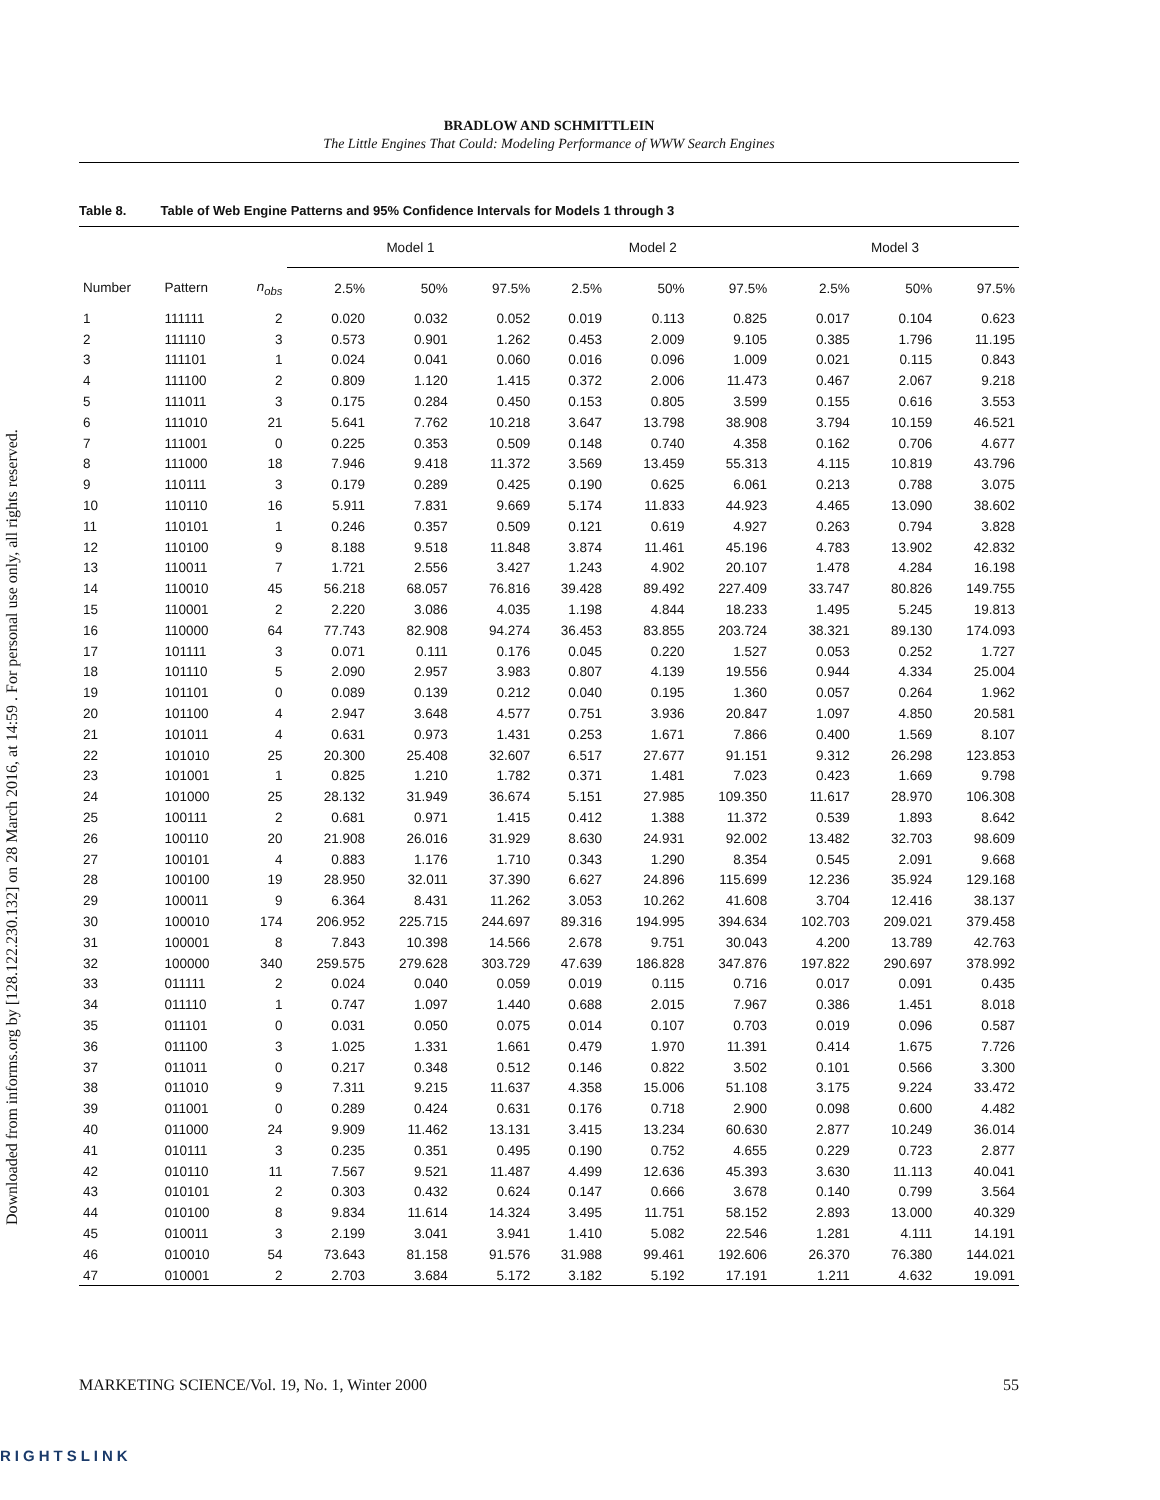Downloaded from informs.org by [128.122.230.132] on 28 March 2016, at 14:59 . For personal use only, all rights reserved.
BRADLOW AND SCHMITTLEIN
The Little Engines That Could: Modeling Performance of WWW Search Engines
Table 8. Table of Web Engine Patterns and 95% Confidence Intervals for Models 1 through 3
| | | | Model 1 | | | Model 2 | | | Model 3 | | |
| --- | --- | --- | --- | --- | --- | --- | --- | --- | --- | --- | --- |
| Number | Pattern | n<sub>obs</sub> | 2.5% | 50% | 97.5% | 2.5% | 50% | 97.5% | 2.5% | 50% | 97.5% |
| 1 | 111111 | 2 | 0.020 | 0.032 | 0.052 | 0.019 | 0.113 | 0.825 | 0.017 | 0.104 | 0.623 |
| 2 | 111110 | 3 | 0.573 | 0.901 | 1.262 | 0.453 | 2.009 | 9.105 | 0.385 | 1.796 | 11.195 |
| 3 | 111101 | 1 | 0.024 | 0.041 | 0.060 | 0.016 | 0.096 | 1.009 | 0.021 | 0.115 | 0.843 |
| 4 | 111100 | 2 | 0.809 | 1.120 | 1.415 | 0.372 | 2.006 | 11.473 | 0.467 | 2.067 | 9.218 |
| 5 | 111011 | 3 | 0.175 | 0.284 | 0.450 | 0.153 | 0.805 | 3.599 | 0.155 | 0.616 | 3.553 |
| 6 | 111010 | 21 | 5.641 | 7.762 | 10.218 | 3.647 | 13.798 | 38.908 | 3.794 | 10.159 | 46.521 |
| 7 | 111001 | 0 | 0.225 | 0.353 | 0.509 | 0.148 | 0.740 | 4.358 | 0.162 | 0.706 | 4.677 |
| 8 | 111000 | 18 | 7.946 | 9.418 | 11.372 | 3.569 | 13.459 | 55.313 | 4.115 | 10.819 | 43.796 |
| 9 | 110111 | 3 | 0.179 | 0.289 | 0.425 | 0.190 | 0.625 | 6.061 | 0.213 | 0.788 | 3.075 |
| 10 | 110110 | 16 | 5.911 | 7.831 | 9.669 | 5.174 | 11.833 | 44.923 | 4.465 | 13.090 | 38.602 |
| 11 | 110101 | 1 | 0.246 | 0.357 | 0.509 | 0.121 | 0.619 | 4.927 | 0.263 | 0.794 | 3.828 |
| 12 | 110100 | 9 | 8.188 | 9.518 | 11.848 | 3.874 | 11.461 | 45.196 | 4.783 | 13.902 | 42.832 |
| 13 | 110011 | 7 | 1.721 | 2.556 | 3.427 | 1.243 | 4.902 | 20.107 | 1.478 | 4.284 | 16.198 |
| 14 | 110010 | 45 | 56.218 | 68.057 | 76.816 | 39.428 | 89.492 | 227.409 | 33.747 | 80.826 | 149.755 |
| 15 | 110001 | 2 | 2.220 | 3.086 | 4.035 | 1.198 | 4.844 | 18.233 | 1.495 | 5.245 | 19.813 |
| 16 | 110000 | 64 | 77.743 | 82.908 | 94.274 | 36.453 | 83.855 | 203.724 | 38.321 | 89.130 | 174.093 |
| 17 | 101111 | 3 | 0.071 | 0.111 | 0.176 | 0.045 | 0.220 | 1.527 | 0.053 | 0.252 | 1.727 |
| 18 | 101110 | 5 | 2.090 | 2.957 | 3.983 | 0.807 | 4.139 | 19.556 | 0.944 | 4.334 | 25.004 |
| 19 | 101101 | 0 | 0.089 | 0.139 | 0.212 | 0.040 | 0.195 | 1.360 | 0.057 | 0.264 | 1.962 |
| 20 | 101100 | 4 | 2.947 | 3.648 | 4.577 | 0.751 | 3.936 | 20.847 | 1.097 | 4.850 | 20.581 |
| 21 | 101011 | 4 | 0.631 | 0.973 | 1.431 | 0.253 | 1.671 | 7.866 | 0.400 | 1.569 | 8.107 |
| 22 | 101010 | 25 | 20.300 | 25.408 | 32.607 | 6.517 | 27.677 | 91.151 | 9.312 | 26.298 | 123.853 |
| 23 | 101001 | 1 | 0.825 | 1.210 | 1.782 | 0.371 | 1.481 | 7.023 | 0.423 | 1.669 | 9.798 |
| 24 | 101000 | 25 | 28.132 | 31.949 | 36.674 | 5.151 | 27.985 | 109.350 | 11.617 | 28.970 | 106.308 |
| 25 | 100111 | 2 | 0.681 | 0.971 | 1.415 | 0.412 | 1.388 | 11.372 | 0.539 | 1.893 | 8.642 |
| 26 | 100110 | 20 | 21.908 | 26.016 | 31.929 | 8.630 | 24.931 | 92.002 | 13.482 | 32.703 | 98.609 |
| 27 | 100101 | 4 | 0.883 | 1.176 | 1.710 | 0.343 | 1.290 | 8.354 | 0.545 | 2.091 | 9.668 |
| 28 | 100100 | 19 | 28.950 | 32.011 | 37.390 | 6.627 | 24.896 | 115.699 | 12.236 | 35.924 | 129.168 |
| 29 | 100011 | 9 | 6.364 | 8.431 | 11.262 | 3.053 | 10.262 | 41.608 | 3.704 | 12.416 | 38.137 |
| 30 | 100010 | 174 | 206.952 | 225.715 | 244.697 | 89.316 | 194.995 | 394.634 | 102.703 | 209.021 | 379.458 |
| 31 | 100001 | 8 | 7.843 | 10.398 | 14.566 | 2.678 | 9.751 | 30.043 | 4.200 | 13.789 | 42.763 |
| 32 | 100000 | 340 | 259.575 | 279.628 | 303.729 | 47.639 | 186.828 | 347.876 | 197.822 | 290.697 | 378.992 |
| 33 | 011111 | 2 | 0.024 | 0.040 | 0.059 | 0.019 | 0.115 | 0.716 | 0.017 | 0.091 | 0.435 |
| 34 | 011110 | 1 | 0.747 | 1.097 | 1.440 | 0.688 | 2.015 | 7.967 | 0.386 | 1.451 | 8.018 |
| 35 | 011101 | 0 | 0.031 | 0.050 | 0.075 | 0.014 | 0.107 | 0.703 | 0.019 | 0.096 | 0.587 |
| 36 | 011100 | 3 | 1.025 | 1.331 | 1.661 | 0.479 | 1.970 | 11.391 | 0.414 | 1.675 | 7.726 |
| 37 | 011011 | 0 | 0.217 | 0.348 | 0.512 | 0.146 | 0.822 | 3.502 | 0.101 | 0.566 | 3.300 |
| 38 | 011010 | 9 | 7.311 | 9.215 | 11.637 | 4.358 | 15.006 | 51.108 | 3.175 | 9.224 | 33.472 |
| 39 | 011001 | 0 | 0.289 | 0.424 | 0.631 | 0.176 | 0.718 | 2.900 | 0.098 | 0.600 | 4.482 |
| 40 | 011000 | 24 | 9.909 | 11.462 | 13.131 | 3.415 | 13.234 | 60.630 | 2.877 | 10.249 | 36.014 |
| 41 | 010111 | 3 | 0.235 | 0.351 | 0.495 | 0.190 | 0.752 | 4.655 | 0.229 | 0.723 | 2.877 |
| 42 | 010110 | 11 | 7.567 | 9.521 | 11.487 | 4.499 | 12.636 | 45.393 | 3.630 | 11.113 | 40.041 |
| 43 | 010101 | 2 | 0.303 | 0.432 | 0.624 | 0.147 | 0.666 | 3.678 | 0.140 | 0.799 | 3.564 |
| 44 | 010100 | 8 | 9.834 | 11.614 | 14.324 | 3.495 | 11.751 | 58.152 | 2.893 | 13.000 | 40.329 |
| 45 | 010011 | 3 | 2.199 | 3.041 | 3.941 | 1.410 | 5.082 | 22.546 | 1.281 | 4.111 | 14.191 |
| 46 | 010010 | 54 | 73.643 | 81.158 | 91.576 | 31.988 | 99.461 | 192.606 | 26.370 | 76.380 | 144.021 |
| 47 | 010001 | 2 | 2.703 | 3.684 | 5.172 | 3.182 | 5.192 | 17.191 | 1.211 | 4.632 | 19.091 |
MARKETING SCIENCE/Vol. 19, No. 1, Winter 2000 55
RIGHTSLINK